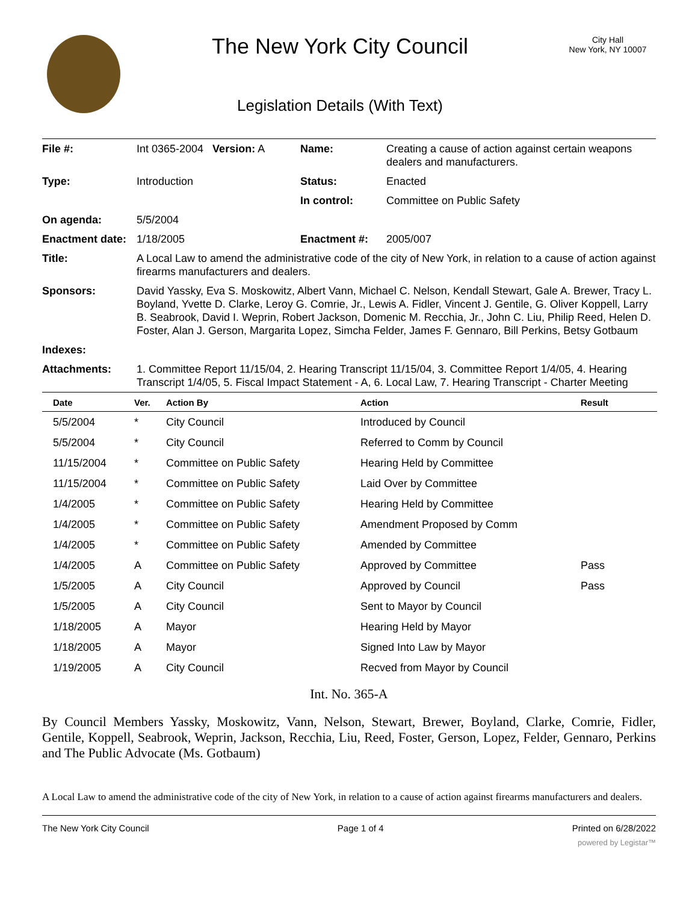The New York City Council
Legislation Details (With Text)
City Hall
New York, NY 10007
| File #: | Int 0365-2004 Version: A | Name: | Creating a cause of action against certain weapons dealers and manufacturers. |
| Type: | Introduction | Status: | Enacted |
| | | In control: | Committee on Public Safety |
| On agenda: | 5/5/2004 | | |
| Enactment date: | 1/18/2005 | Enactment #: | 2005/007 |
| Title: | A Local Law to amend the administrative code of the city of New York, in relation to a cause of action against firearms manufacturers and dealers. | | |
| Sponsors: | David Yassky, Eva S. Moskowitz, Albert Vann, Michael C. Nelson, Kendall Stewart, Gale A. Brewer, Tracy L. Boyland, Yvette D. Clarke, Leroy G. Comrie, Jr., Lewis A. Fidler, Vincent J. Gentile, G. Oliver Koppell, Larry B. Seabrook, David I. Weprin, Robert Jackson, Domenic M. Recchia, Jr., John C. Liu, Philip Reed, Helen D. Foster, Alan J. Gerson, Margarita Lopez, Simcha Felder, James F. Gennaro, Bill Perkins, Betsy Gotbaum | | |
| Indexes: | | | |
| Attachments: | 1. Committee Report 11/15/04, 2. Hearing Transcript 11/15/04, 3. Committee Report 1/4/05, 4. Hearing Transcript 1/4/05, 5. Fiscal Impact Statement - A, 6. Local Law, 7. Hearing Transcript - Charter Meeting | | |
| Date | Ver. | Action By | Action | Result |
| --- | --- | --- | --- | --- |
| 5/5/2004 | * | City Council | Introduced by Council | |
| 5/5/2004 | * | City Council | Referred to Comm by Council | |
| 11/15/2004 | * | Committee on Public Safety | Hearing Held by Committee | |
| 11/15/2004 | * | Committee on Public Safety | Laid Over by Committee | |
| 1/4/2005 | * | Committee on Public Safety | Hearing Held by Committee | |
| 1/4/2005 | * | Committee on Public Safety | Amendment Proposed by Comm | |
| 1/4/2005 | * | Committee on Public Safety | Amended by Committee | |
| 1/4/2005 | A | Committee on Public Safety | Approved by Committee | Pass |
| 1/5/2005 | A | City Council | Approved by Council | Pass |
| 1/5/2005 | A | City Council | Sent to Mayor by Council | |
| 1/18/2005 | A | Mayor | Hearing Held by Mayor | |
| 1/18/2005 | A | Mayor | Signed Into Law by Mayor | |
| 1/19/2005 | A | City Council | Recved from Mayor by Council | |
Int. No. 365-A
By Council Members Yassky, Moskowitz, Vann, Nelson, Stewart, Brewer, Boyland, Clarke, Comrie, Fidler, Gentile, Koppell, Seabrook, Weprin, Jackson, Recchia, Liu, Reed, Foster, Gerson, Lopez, Felder, Gennaro, Perkins and The Public Advocate (Ms. Gotbaum)
A Local Law to amend the administrative code of the city of New York, in relation to a cause of action against firearms manufacturers and dealers.
The New York City Council Page 1 of 4 Printed on 6/28/2022
powered by Legistar™